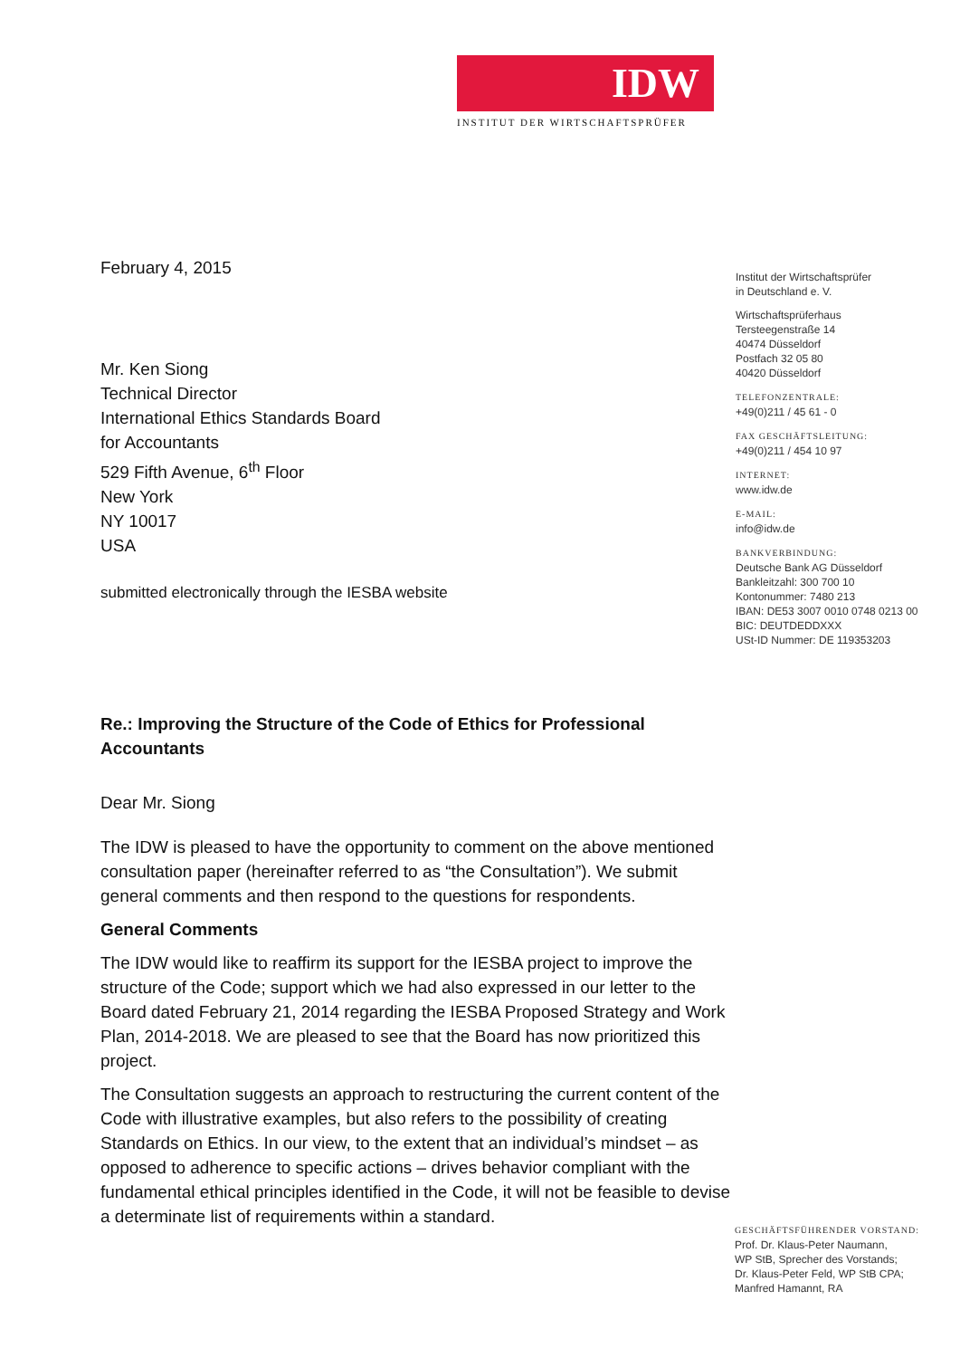IDW
INSTITUT DER WIRTSCHAFTSPRÜFER
February 4, 2015
Mr. Ken Siong
Technical Director
International Ethics Standards Board
for Accountants
529 Fifth Avenue, 6<sup>th</sup> Floor
New York
NY 10017
USA
submitted electronically through the IESBA website
Re.: Improving the Structure of the Code of Ethics for Professional Accountants
Dear Mr. Siong
The IDW is pleased to have the opportunity to comment on the above mentioned consultation paper (hereinafter referred to as “the Consultation”). We submit general comments and then respond to the questions for respondents.
General Comments
The IDW would like to reaffirm its support for the IESBA project to improve the structure of the Code; support which we had also expressed in our letter to the Board dated February 21, 2014 regarding the IESBA Proposed Strategy and Work Plan, 2014-2018. We are pleased to see that the Board has now prioritized this project.
The Consultation suggests an approach to restructuring the current content of the Code with illustrative examples, but also refers to the possibility of creating Standards on Ethics. In our view, to the extent that an individual’s mindset – as opposed to adherence to specific actions – drives behavior compliant with the fundamental ethical principles identified in the Code, it will not be feasible to devise a determinate list of requirements within a standard.
Institut der Wirtschaftsprüfer
in Deutschland e. V.
Wirtschaftsprüferhaus
Tersteegenstraße 14
40474 Düsseldorf
Postfach 32 05 80
40420 Düsseldorf
TELEFONZENTRALE:
+49(0)211 / 45 61 - 0
FAX GESCHÄFTSLEITUNG:
+49(0)211 / 454 10 97
INTERNET:
www.idw.de
E-MAIL:
info@idw.de
BANKVERBINDUNG:
Deutsche Bank AG Düsseldorf
Bankleitzahl: 300 700 10
Kontonummer: 7480 213
IBAN: DE53 3007 0010 0748 0213 00
BIC: DEUTDEDDXXX
USt-ID Nummer: DE 119353203
GESCHÄFTSFÜHRENDER VORSTAND:
Prof. Dr. Klaus-Peter Naumann,
WP StB, Sprecher des Vorstands;
Dr. Klaus-Peter Feld, WP StB CPA;
Manfred Hamannt, RA